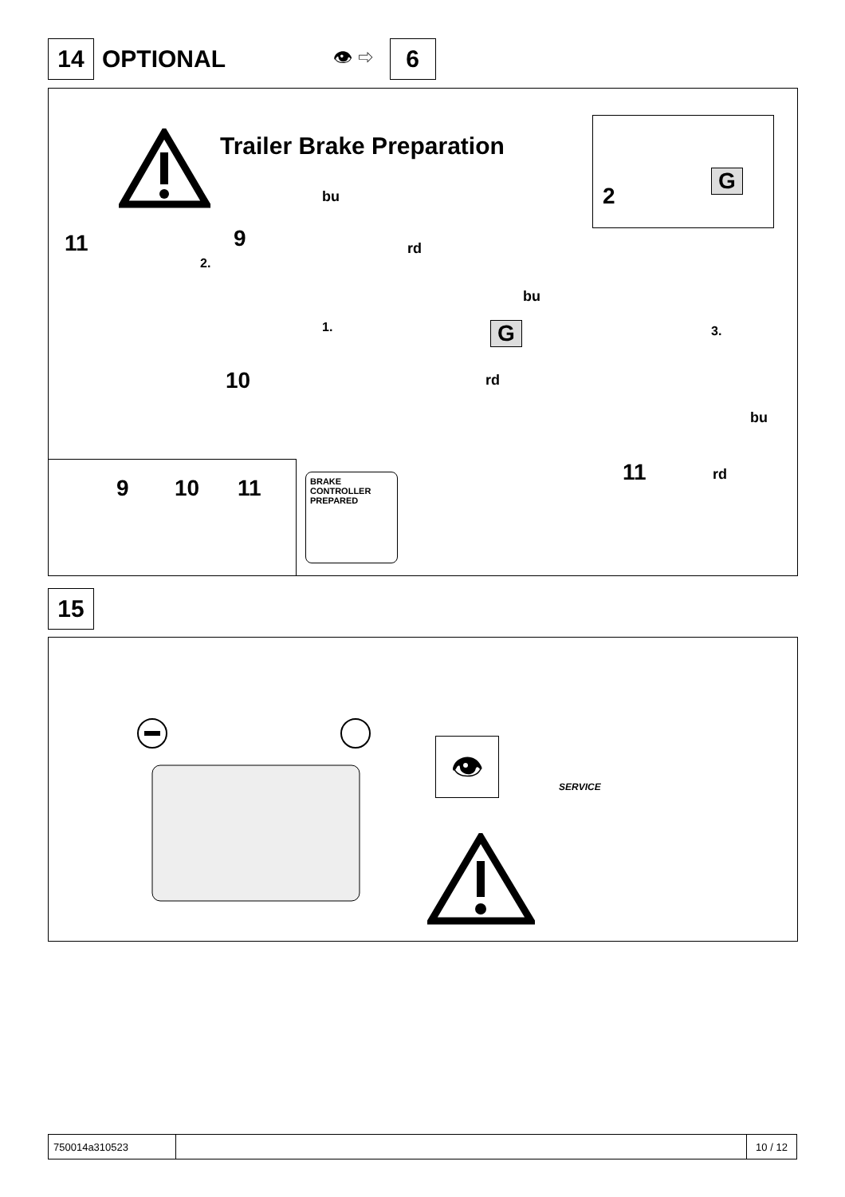14
OPTIONAL
👁 ⇨
6
Trailer Brake Preparation
2
G
11 9
2.
bu
rd
1.
10
bu
G 3.
rd
bu
11 rd
9 10 11
BRAKE
CONTROLLER
PREPARED
15
👁
SERVICE
750014a310523 10 / 12